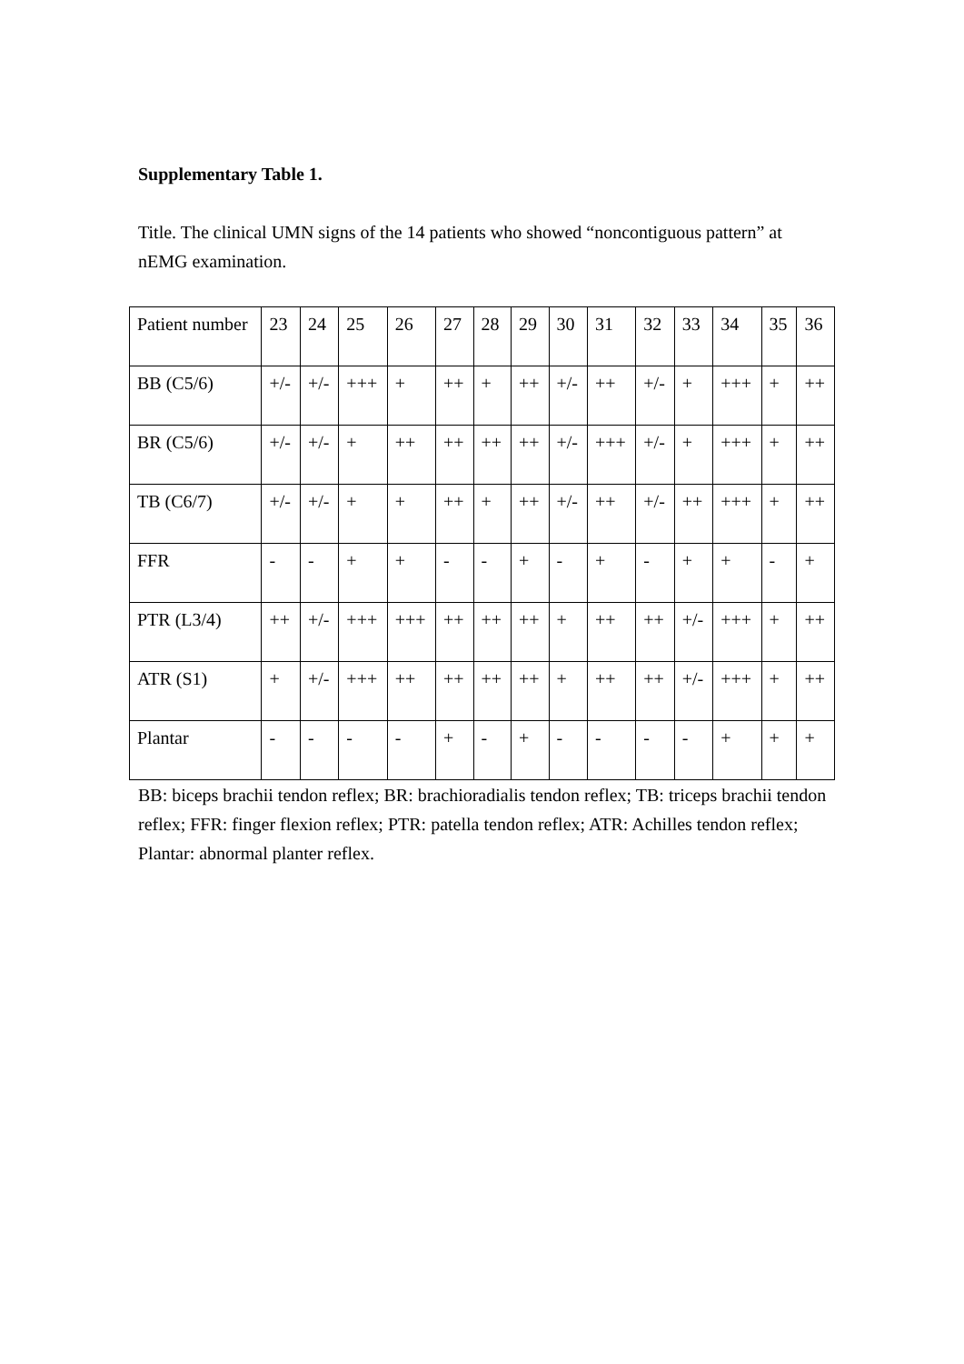Supplementary Table 1.
Title. The clinical UMN signs of the 14 patients who showed “noncontiguous pattern” at nEMG examination.
| Patient number | 23 | 24 | 25 | 26 | 27 | 28 | 29 | 30 | 31 | 32 | 33 | 34 | 35 | 36 |
| BB (C5/6) | +/- | +/- | +++ | + | ++ | + | ++ | +/- | ++ | +/- | + | +++ | + | ++ |
| BR (C5/6) | +/- | +/- | + | ++ | ++ | ++ | ++ | +/- | +++ | +/- | + | +++ | + | ++ |
| TB (C6/7) | +/- | +/- | + | + | ++ | + | ++ | +/- | ++ | +/- | ++ | +++ | + | ++ |
| FFR | - | - | + | + | - | - | + | - | + | - | + | + | - | + |
| PTR (L3/4) | ++ | +/- | +++ | +++ | ++ | ++ | ++ | + | ++ | ++ | +/- | +++ | + | ++ |
| ATR (S1) | + | +/- | +++ | ++ | ++ | ++ | ++ | + | ++ | ++ | +/- | +++ | + | ++ |
| Plantar | - | - | - | - | + | - | + | - | - | - | - | + | + | + |
BB: biceps brachii tendon reflex; BR: brachioradialis tendon reflex; TB: triceps brachii tendon reflex; FFR: finger flexion reflex; PTR: patella tendon reflex; ATR: Achilles tendon reflex; Plantar: abnormal planter reflex.